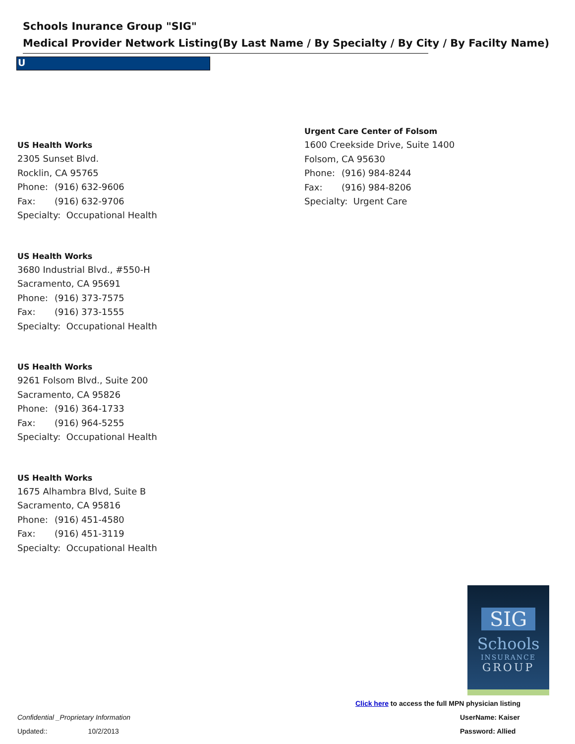Schools Inurance Group "SIG"
Medical Provider Network Listing(By Last Name / By Specialty / By City / By Facilty Name)
U
US Health Works
2305 Sunset Blvd.
Rocklin, CA 95765
Phone: (916) 632-9606
Fax: (916) 632-9706
Specialty: Occupational Health
US Health Works
3680 Industrial Blvd., #550-H
Sacramento, CA 95691
Phone: (916) 373-7575
Fax: (916) 373-1555
Specialty: Occupational Health
US Health Works
9261 Folsom Blvd., Suite 200
Sacramento, CA 95826
Phone: (916) 364-1733
Fax: (916) 964-5255
Specialty: Occupational Health
US Health Works
1675 Alhambra Blvd, Suite B
Sacramento, CA 95816
Phone: (916) 451-4580
Fax: (916) 451-3119
Specialty: Occupational Health
Urgent Care Center of Folsom
1600 Creekside Drive, Suite 1400
Folsom, CA 95630
Phone: (916) 984-8244
Fax: (916) 984-8206
Specialty: Urgent Care
SIG
Schools
INSURANCE
GROUP
Click here to access the full MPN physician listing
Confidential _Proprietary Information
UserName: Kaiser
Updated:: 10/2/2013 Password: Allied